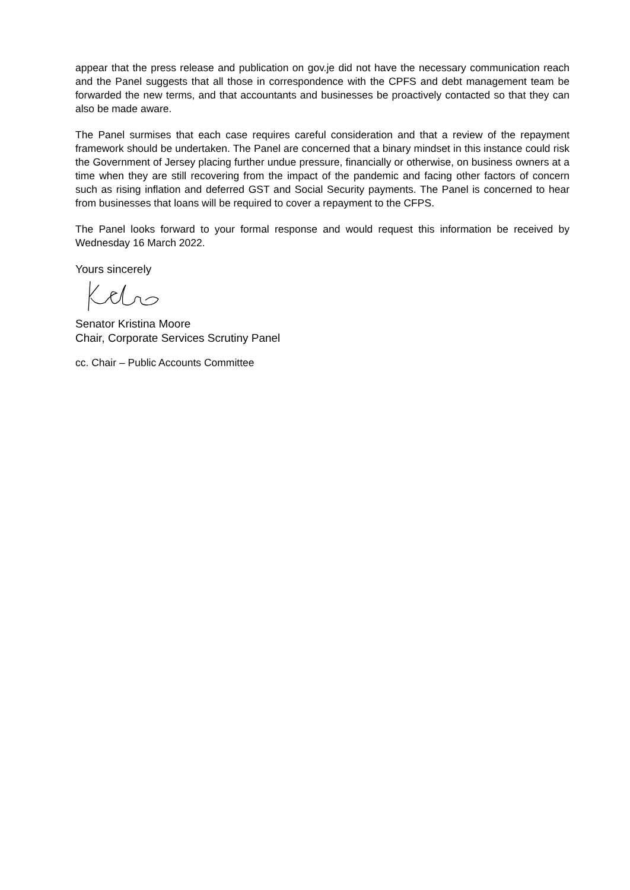appear that the press release and publication on gov.je did not have the necessary communication reach and the Panel suggests that all those in correspondence with the CPFS and debt management team be forwarded the new terms, and that accountants and businesses be proactively contacted so that they can also be made aware.
The Panel surmises that each case requires careful consideration and that a review of the repayment framework should be undertaken. The Panel are concerned that a binary mindset in this instance could risk the Government of Jersey placing further undue pressure, financially or otherwise, on business owners at a time when they are still recovering from the impact of the pandemic and facing other factors of concern such as rising inflation and deferred GST and Social Security payments. The Panel is concerned to hear from businesses that loans will be required to cover a repayment to the CFPS.
The Panel looks forward to your formal response and would request this information be received by Wednesday 16 March 2022.
Yours sincerely
Senator Kristina Moore
Chair, Corporate Services Scrutiny Panel
cc. Chair – Public Accounts Committee